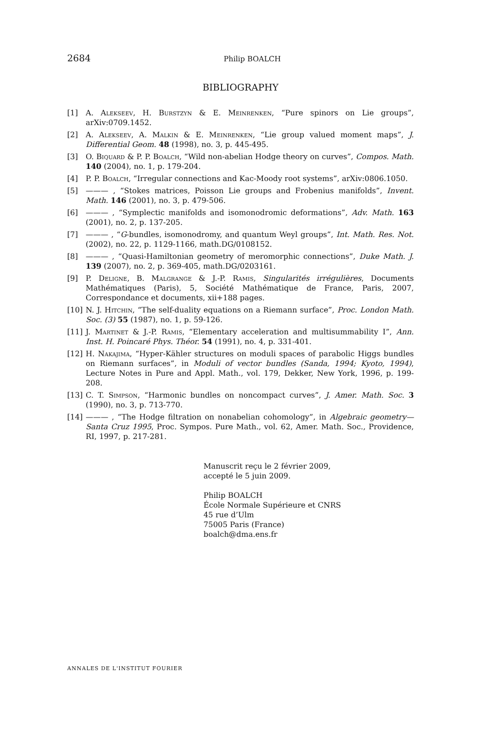2684
Philip BOALCH
BIBLIOGRAPHY
[1] A. Alekseev, H. Burstzyn & E. Meinrenken, “Pure spinors on Lie groups”, arXiv:0709.1452.
[2] A. Alekseev, A. Malkin & E. Meinrenken, “Lie group valued moment maps”, J. Differential Geom. 48 (1998), no. 3, p. 445-495.
[3] O. Biquard & P. P. Boalch, “Wild non-abelian Hodge theory on curves”, Compos. Math. 140 (2004), no. 1, p. 179-204.
[4] P. P. Boalch, “Irregular connections and Kac-Moody root systems”, arXiv:0806.1050.
[5] ——— , “Stokes matrices, Poisson Lie groups and Frobenius manifolds”, Invent. Math. 146 (2001), no. 3, p. 479-506.
[6] ——— , “Symplectic manifolds and isomonodromic deformations”, Adv. Math. 163 (2001), no. 2, p. 137-205.
[7] ——— , “G-bundles, isomonodromy, and quantum Weyl groups”, Int. Math. Res. Not. (2002), no. 22, p. 1129-1166, math.DG/0108152.
[8] ——— , “Quasi-Hamiltonian geometry of meromorphic connections”, Duke Math. J. 139 (2007), no. 2, p. 369-405, math.DG/0203161.
[9] P. Deligne, B. Malgrange & J.-P. Ramis, Singularités irrégulières, Documents Mathématiques (Paris), 5, Société Mathématique de France, Paris, 2007, Correspondance et documents, xii+188 pages.
[10] N. J. Hitchin, “The self-duality equations on a Riemann surface”, Proc. London Math. Soc. (3) 55 (1987), no. 1, p. 59-126.
[11] J. Martinet & J.-P. Ramis, “Elementary acceleration and multisummability I”, Ann. Inst. H. Poincaré Phys. Théor. 54 (1991), no. 4, p. 331-401.
[12] H. Nakajima, “Hyper-Kähler structures on moduli spaces of parabolic Higgs bundles on Riemann surfaces”, in Moduli of vector bundles (Sanda, 1994; Kyoto, 1994), Lecture Notes in Pure and Appl. Math., vol. 179, Dekker, New York, 1996, p. 199-208.
[13] C. T. Simpson, “Harmonic bundles on noncompact curves”, J. Amer. Math. Soc. 3 (1990), no. 3, p. 713-770.
[14] ——— , “The Hodge filtration on nonabelian cohomology”, in Algebraic geometry—Santa Cruz 1995, Proc. Sympos. Pure Math., vol. 62, Amer. Math. Soc., Providence, RI, 1997, p. 217-281.
Manuscrit reçu le 2 février 2009,
accepté le 5 juin 2009.
Philip BOALCH
École Normale Supérieure et CNRS
45 rue d’Ulm
75005 Paris (France)
boalch@dma.ens.fr
ANNALES DE L'INSTITUT FOURIER